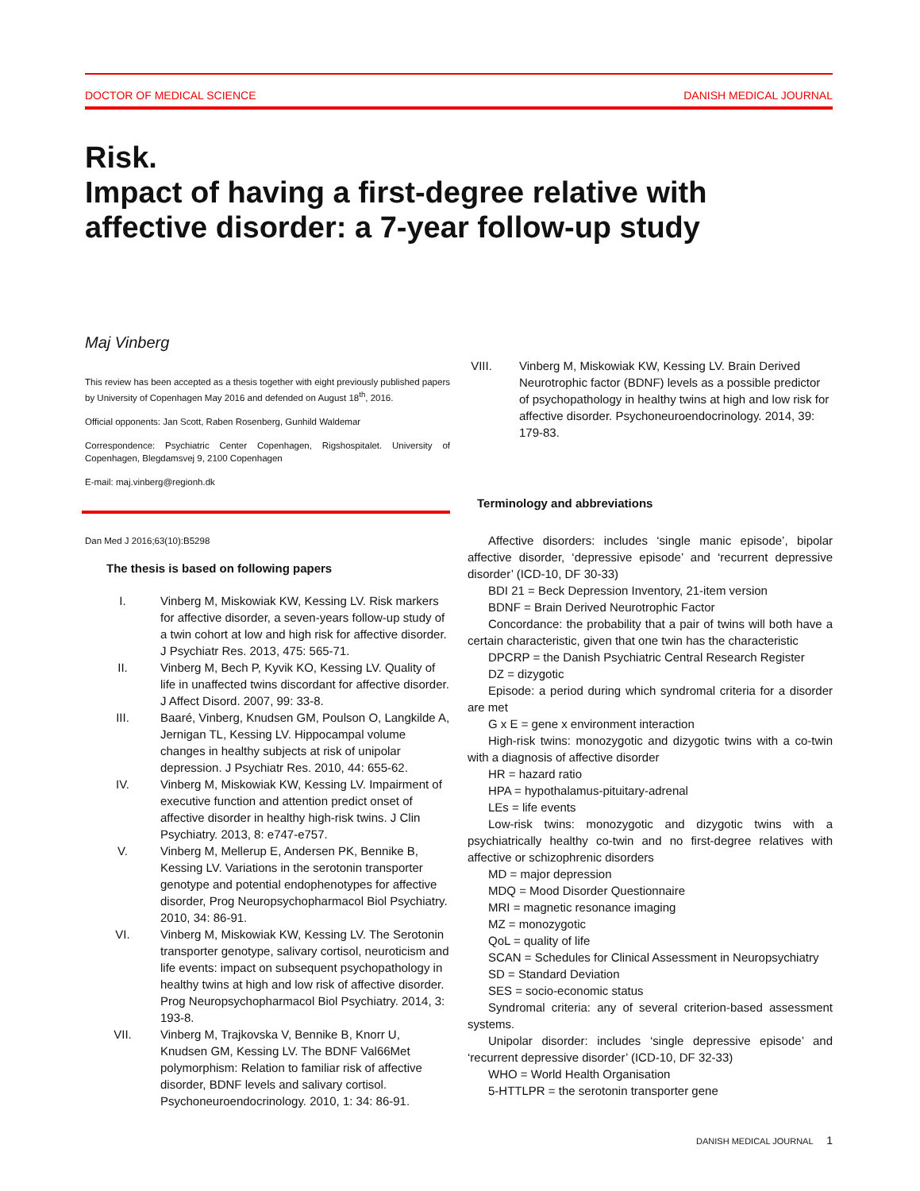DOCTOR OF MEDICAL SCIENCE DANISH MEDICAL JOURNAL
Risk.
Impact of having a first-degree relative with affective disorder: a 7-year follow-up study
Maj Vinberg
This review has been accepted as a thesis together with eight previously published papers by University of Copenhagen May 2016 and defended on August 18<sup>th</sup>, 2016.
Official opponents: Jan Scott, Raben Rosenberg, Gunhild Waldemar
Correspondence: Psychiatric Center Copenhagen, Rigshospitalet. University of Copenhagen, Blegdamsvej 9, 2100 Copenhagen
E-mail: maj.vinberg@regionh.dk
Dan Med J 2016;63(10):B5298
The thesis is based on following papers
I. Vinberg M, Miskowiak KW, Kessing LV. Risk markers for affective disorder, a seven-years follow-up study of a twin cohort at low and high risk for affective disorder. J Psychiatr Res. 2013, 475: 565-71.
II. Vinberg M, Bech P, Kyvik KO, Kessing LV. Quality of life in unaffected twins discordant for affective disorder. J Affect Disord. 2007, 99: 33-8.
III. Baaré, Vinberg, Knudsen GM, Poulson O, Langkilde A, Jernigan TL, Kessing LV. Hippocampal volume changes in healthy subjects at risk of unipolar depression. J Psychiatr Res. 2010, 44: 655-62.
IV. Vinberg M, Miskowiak KW, Kessing LV. Impairment of executive function and attention predict onset of affective disorder in healthy high-risk twins. J Clin Psychiatry. 2013, 8: e747-e757.
V. Vinberg M, Mellerup E, Andersen PK, Bennike B, Kessing LV. Variations in the serotonin transporter genotype and potential endophenotypes for affective disorder, Prog Neuropsychopharmacol Biol Psychiatry. 2010, 34: 86-91.
VI. Vinberg M, Miskowiak KW, Kessing LV. The Serotonin transporter genotype, salivary cortisol, neuroticism and life events: impact on subsequent psychopathology in healthy twins at high and low risk of affective disorder. Prog Neuropsychopharmacol Biol Psychiatry. 2014, 3: 193-8.
VII. Vinberg M, Trajkovska V, Bennike B, Knorr U, Knudsen GM, Kessing LV. The BDNF Val66Met polymorphism: Relation to familiar risk of affective disorder, BDNF levels and salivary cortisol. Psychoneuroendocrinology. 2010, 1: 34: 86-91.
VIII. Vinberg M, Miskowiak KW, Kessing LV. Brain Derived Neurotrophic factor (BDNF) levels as a possible predictor of psychopathology in healthy twins at high and low risk for affective disorder. Psychoneuroendocrinology. 2014, 39: 179-83.
Terminology and abbreviations
Affective disorders: includes ‘single manic episode’, bipolar affective disorder, ‘depressive episode’ and ‘recurrent depressive disorder’ (ICD-10, DF 30-33)
BDI 21 = Beck Depression Inventory, 21-item version
BDNF = Brain Derived Neurotrophic Factor
Concordance: the probability that a pair of twins will both have a certain characteristic, given that one twin has the characteristic
DPCRP = the Danish Psychiatric Central Research Register
DZ = dizygotic
Episode: a period during which syndromal criteria for a disorder are met
G x E = gene x environment interaction
High-risk twins: monozygotic and dizygotic twins with a co-twin with a diagnosis of affective disorder
HR = hazard ratio
HPA = hypothalamus-pituitary-adrenal
LEs = life events
Low-risk twins: monozygotic and dizygotic twins with a psychiatrically healthy co-twin and no first-degree relatives with affective or schizophrenic disorders
MD = major depression
MDQ = Mood Disorder Questionnaire
MRI = magnetic resonance imaging
MZ = monozygotic
QoL = quality of life
SCAN = Schedules for Clinical Assessment in Neuropsychiatry
SD = Standard Deviation
SES = socio-economic status
Syndromal criteria: any of several criterion-based assessment systems.
Unipolar disorder: includes ‘single depressive episode’ and ‘recurrent depressive disorder’ (ICD-10, DF 32-33)
WHO = World Health Organisation
5-HTTLPR = the serotonin transporter gene
DANISH MEDICAL JOURNAL 1